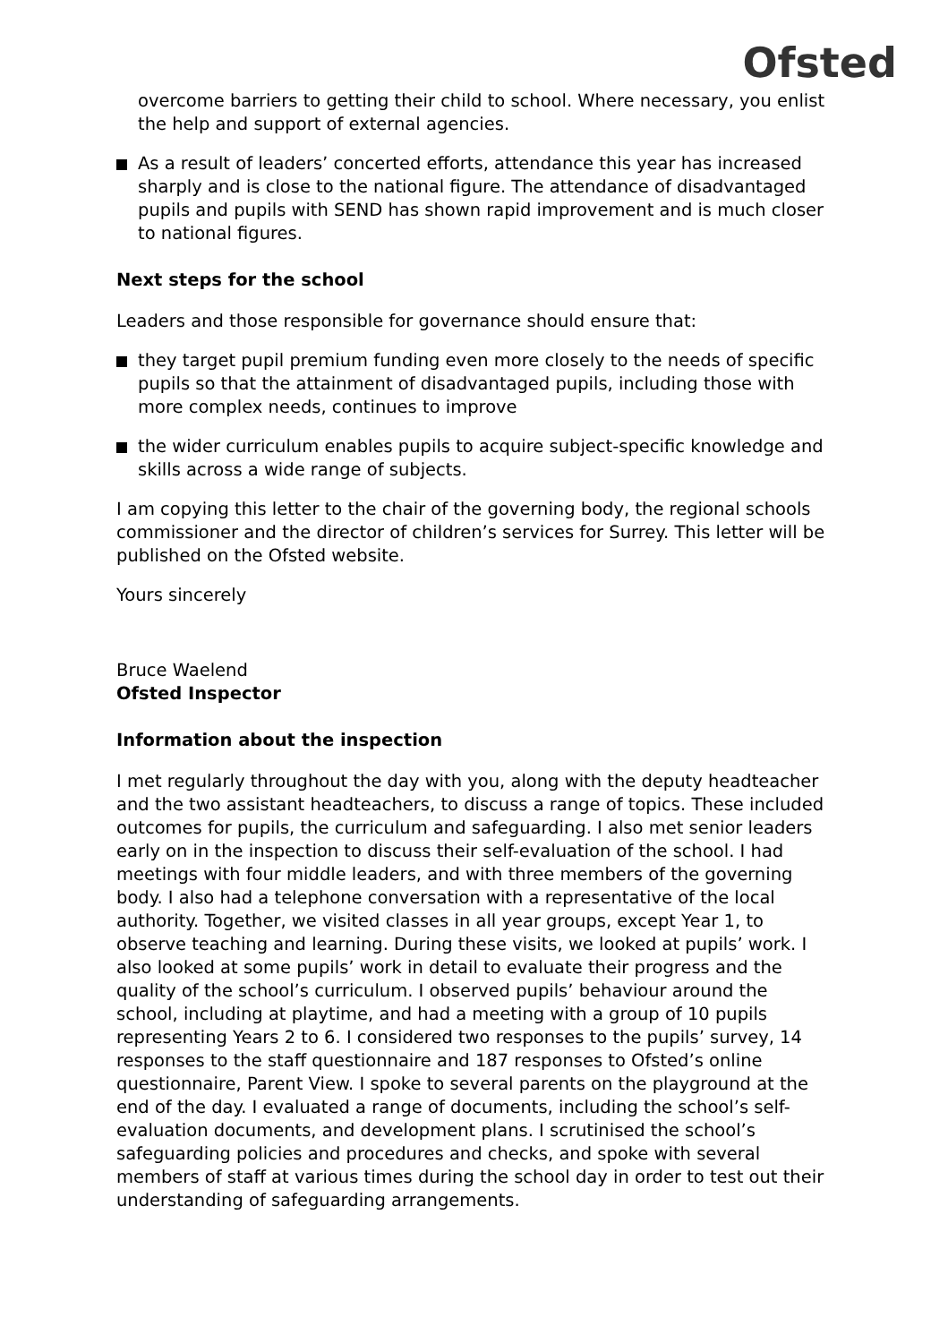Ofsted
overcome barriers to getting their child to school. Where necessary, you enlist the help and support of external agencies.
As a result of leaders’ concerted efforts, attendance this year has increased sharply and is close to the national figure. The attendance of disadvantaged pupils and pupils with SEND has shown rapid improvement and is much closer to national figures.
Next steps for the school
Leaders and those responsible for governance should ensure that:
they target pupil premium funding even more closely to the needs of specific pupils so that the attainment of disadvantaged pupils, including those with more complex needs, continues to improve
the wider curriculum enables pupils to acquire subject-specific knowledge and skills across a wide range of subjects.
I am copying this letter to the chair of the governing body, the regional schools commissioner and the director of children’s services for Surrey. This letter will be published on the Ofsted website.
Yours sincerely
Bruce Waelend
Ofsted Inspector
Information about the inspection
I met regularly throughout the day with you, along with the deputy headteacher and the two assistant headteachers, to discuss a range of topics. These included outcomes for pupils, the curriculum and safeguarding. I also met senior leaders early on in the inspection to discuss their self-evaluation of the school. I had meetings with four middle leaders, and with three members of the governing body. I also had a telephone conversation with a representative of the local authority. Together, we visited classes in all year groups, except Year 1, to observe teaching and learning. During these visits, we looked at pupils’ work. I also looked at some pupils’ work in detail to evaluate their progress and the quality of the school’s curriculum. I observed pupils’ behaviour around the school, including at playtime, and had a meeting with a group of 10 pupils representing Years 2 to 6. I considered two responses to the pupils’ survey, 14 responses to the staff questionnaire and 187 responses to Ofsted’s online questionnaire, Parent View. I spoke to several parents on the playground at the end of the day. I evaluated a range of documents, including the school’s self-evaluation documents, and development plans. I scrutinised the school’s safeguarding policies and procedures and checks, and spoke with several members of staff at various times during the school day in order to test out their understanding of safeguarding arrangements.